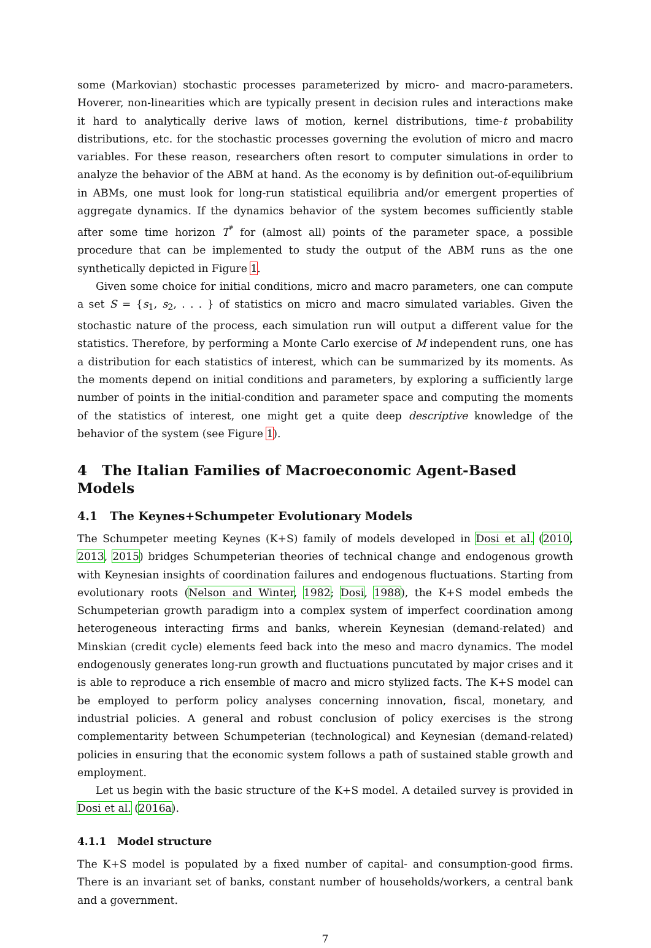some (Markovian) stochastic processes parameterized by micro- and macro-parameters. Hoverer, non-linearities which are typically present in decision rules and interactions make it hard to analytically derive laws of motion, kernel distributions, time-t probability distributions, etc. for the stochastic processes governing the evolution of micro and macro variables. For these reason, researchers often resort to computer simulations in order to analyze the behavior of the ABM at hand. As the economy is by definition out-of-equilibrium in ABMs, one must look for long-run statistical equilibria and/or emergent properties of aggregate dynamics. If the dynamics behavior of the system becomes sufficiently stable after some time horizon T<sup>*</sup> for (almost all) points of the parameter space, a possible procedure that can be implemented to study the output of the ABM runs as the one synthetically depicted in Figure 1.
Given some choice for initial conditions, micro and macro parameters, one can compute a set S = {s<sub>1</sub>, s<sub>2</sub>, . . . } of statistics on micro and macro simulated variables. Given the stochastic nature of the process, each simulation run will output a different value for the statistics. Therefore, by performing a Monte Carlo exercise of M independent runs, one has a distribution for each statistics of interest, which can be summarized by its moments. As the moments depend on initial conditions and parameters, by exploring a sufficiently large number of points in the initial-condition and parameter space and computing the moments of the statistics of interest, one might get a quite deep descriptive knowledge of the behavior of the system (see Figure 1).
4 The Italian Families of Macroeconomic Agent-Based Models
4.1 The Keynes+Schumpeter Evolutionary Models
The Schumpeter meeting Keynes (K+S) family of models developed in Dosi et al. (2010, 2013, 2015) bridges Schumpeterian theories of technical change and endogenous growth with Keynesian insights of coordination failures and endogenous fluctuations. Starting from evolutionary roots (Nelson and Winter, 1982; Dosi, 1988), the K+S model embeds the Schumpeterian growth paradigm into a complex system of imperfect coordination among heterogeneous interacting firms and banks, wherein Keynesian (demand-related) and Minskian (credit cycle) elements feed back into the meso and macro dynamics. The model endogenously generates long-run growth and fluctuations puncutated by major crises and it is able to reproduce a rich ensemble of macro and micro stylized facts. The K+S model can be employed to perform policy analyses concerning innovation, fiscal, monetary, and industrial policies. A general and robust conclusion of policy exercises is the strong complementarity between Schumpeterian (technological) and Keynesian (demand-related) policies in ensuring that the economic system follows a path of sustained stable growth and employment.
Let us begin with the basic structure of the K+S model. A detailed survey is provided in Dosi et al. (2016a).
4.1.1 Model structure
The K+S model is populated by a fixed number of capital- and consumption-good firms. There is an invariant set of banks, constant number of households/workers, a central bank and a government.
7